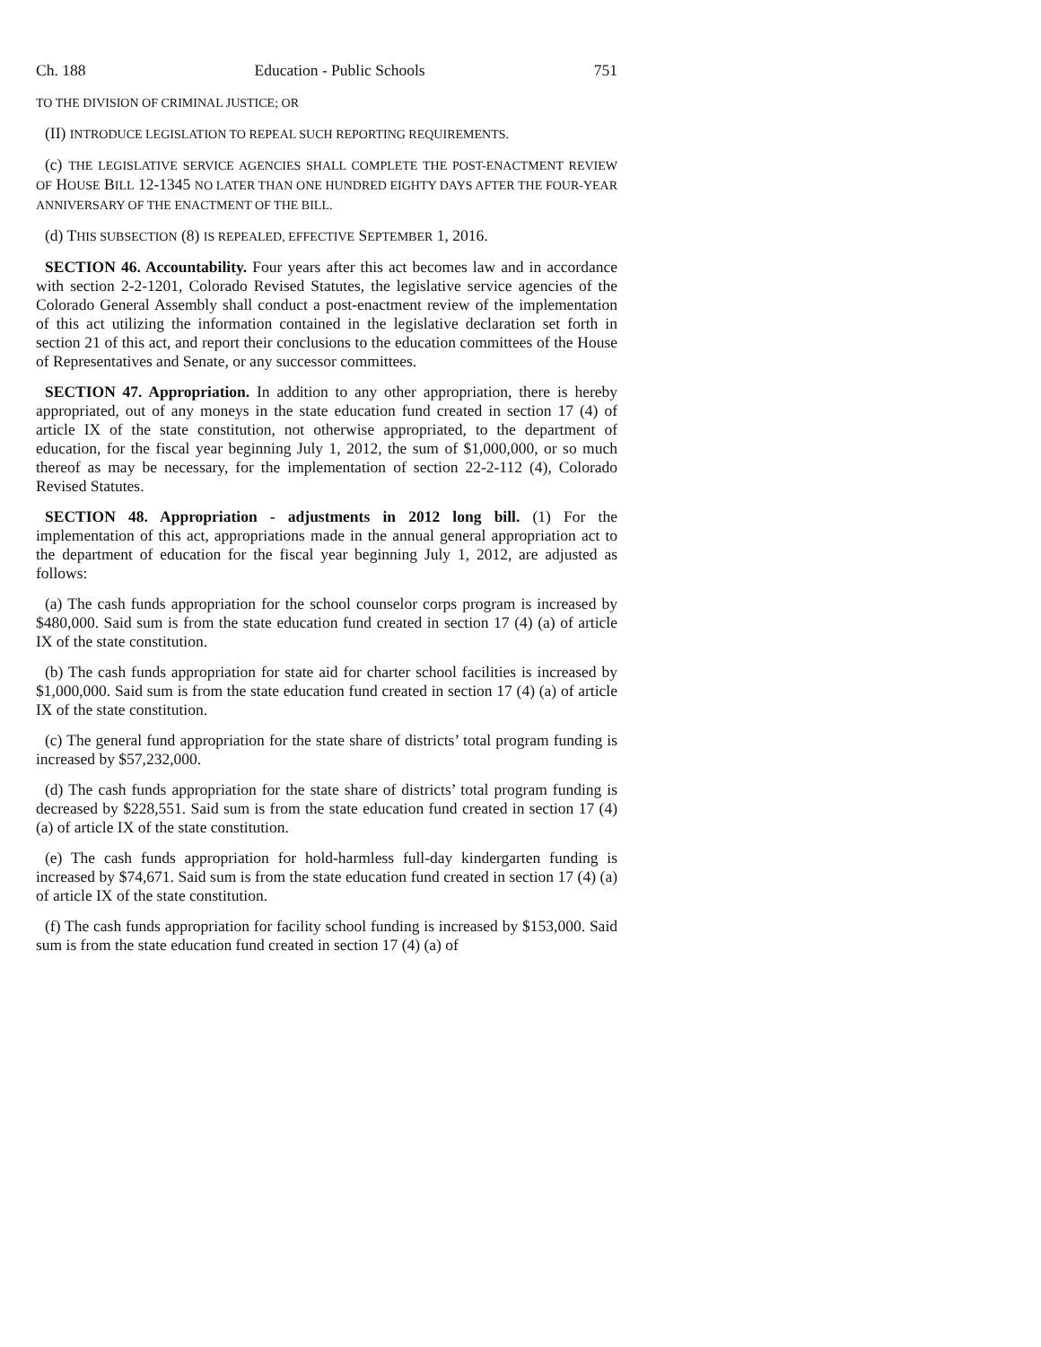Ch. 188 Education - Public Schools 751
TO THE DIVISION OF CRIMINAL JUSTICE; OR
(II) INTRODUCE LEGISLATION TO REPEAL SUCH REPORTING REQUIREMENTS.
(c) THE LEGISLATIVE SERVICE AGENCIES SHALL COMPLETE THE POST-ENACTMENT REVIEW OF HOUSE BILL 12-1345 NO LATER THAN ONE HUNDRED EIGHTY DAYS AFTER THE FOUR-YEAR ANNIVERSARY OF THE ENACTMENT OF THE BILL.
(d) THIS SUBSECTION (8) IS REPEALED, EFFECTIVE SEPTEMBER 1, 2016.
SECTION 46. Accountability. Four years after this act becomes law and in accordance with section 2-2-1201, Colorado Revised Statutes, the legislative service agencies of the Colorado General Assembly shall conduct a post-enactment review of the implementation of this act utilizing the information contained in the legislative declaration set forth in section 21 of this act, and report their conclusions to the education committees of the House of Representatives and Senate, or any successor committees.
SECTION 47. Appropriation. In addition to any other appropriation, there is hereby appropriated, out of any moneys in the state education fund created in section 17 (4) of article IX of the state constitution, not otherwise appropriated, to the department of education, for the fiscal year beginning July 1, 2012, the sum of $1,000,000, or so much thereof as may be necessary, for the implementation of section 22-2-112 (4), Colorado Revised Statutes.
SECTION 48. Appropriation - adjustments in 2012 long bill. (1) For the implementation of this act, appropriations made in the annual general appropriation act to the department of education for the fiscal year beginning July 1, 2012, are adjusted as follows:
(a) The cash funds appropriation for the school counselor corps program is increased by $480,000. Said sum is from the state education fund created in section 17 (4) (a) of article IX of the state constitution.
(b) The cash funds appropriation for state aid for charter school facilities is increased by $1,000,000. Said sum is from the state education fund created in section 17 (4) (a) of article IX of the state constitution.
(c) The general fund appropriation for the state share of districts’ total program funding is increased by $57,232,000.
(d) The cash funds appropriation for the state share of districts’ total program funding is decreased by $228,551. Said sum is from the state education fund created in section 17 (4) (a) of article IX of the state constitution.
(e) The cash funds appropriation for hold-harmless full-day kindergarten funding is increased by $74,671. Said sum is from the state education fund created in section 17 (4) (a) of article IX of the state constitution.
(f) The cash funds appropriation for facility school funding is increased by $153,000. Said sum is from the state education fund created in section 17 (4) (a) of